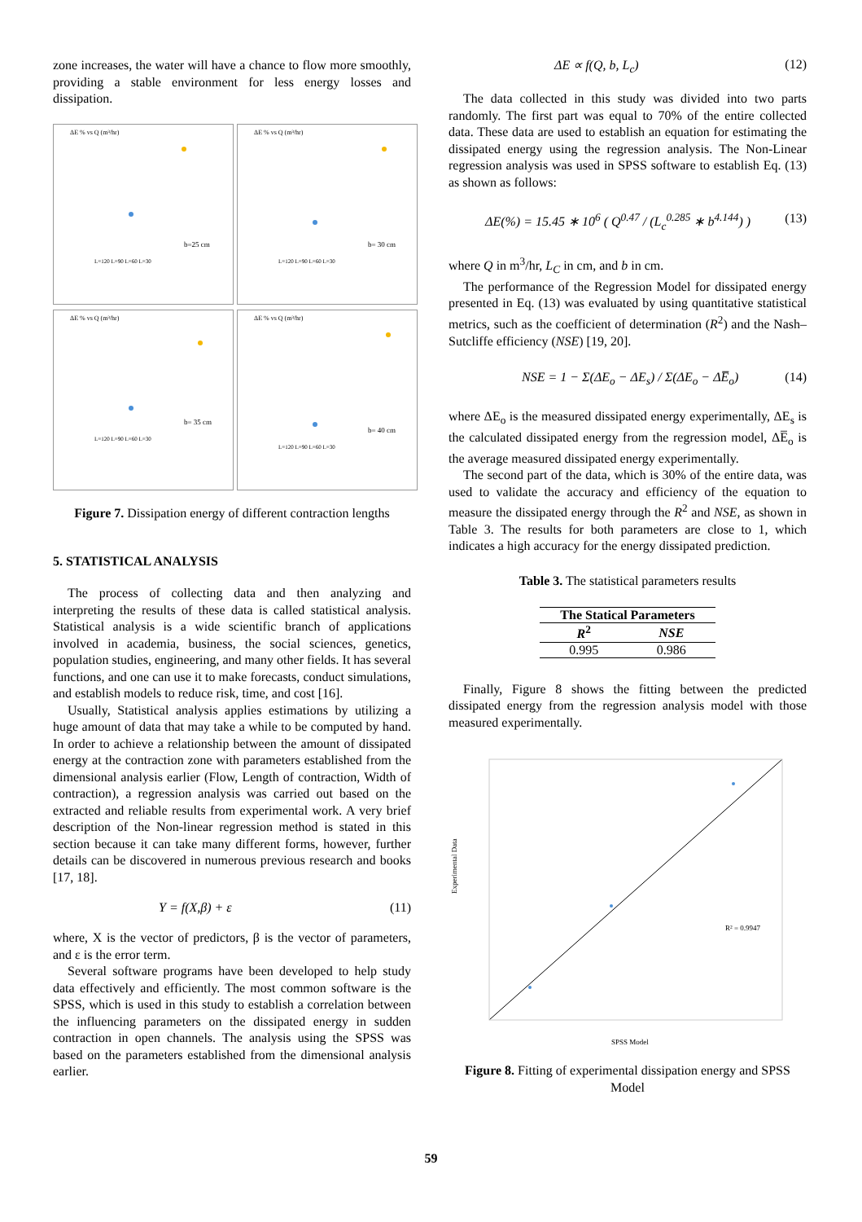zone increases, the water will have a chance to flow more smoothly, providing a stable environment for less energy losses and dissipation.
ΔE % vs Q (m³/hr)
b=25 cm
L=120 L=90 L=60 L=30
ΔE % vs Q (m³/hr)
b= 30 cm
L=120 L=90 L=60 L=30
ΔE % vs Q (m³/hr)
b= 35 cm
L=120 L=90 L=60 L=30
ΔE % vs Q (m³/hr)
b= 40 cm
L=120 L=90 L=60 L=30
Figure 7. Dissipation energy of different contraction lengths
5. STATISTICAL ANALYSIS
The process of collecting data and then analyzing and interpreting the results of these data is called statistical analysis. Statistical analysis is a wide scientific branch of applications involved in academia, business, the social sciences, genetics, population studies, engineering, and many other fields. It has several functions, and one can use it to make forecasts, conduct simulations, and establish models to reduce risk, time, and cost [16].
Usually, Statistical analysis applies estimations by utilizing a huge amount of data that may take a while to be computed by hand. In order to achieve a relationship between the amount of dissipated energy at the contraction zone with parameters established from the dimensional analysis earlier (Flow, Length of contraction, Width of contraction), a regression analysis was carried out based on the extracted and reliable results from experimental work. A very brief description of the Non-linear regression method is stated in this section because it can take many different forms, however, further details can be discovered in numerous previous research and books [17, 18].
Y = f(X,β) + ε (11)
where, X is the vector of predictors, β is the vector of parameters, and ε is the error term.
Several software programs have been developed to help study data effectively and efficiently. The most common software is the SPSS, which is used in this study to establish a correlation between the influencing parameters on the dissipated energy in sudden contraction in open channels. The analysis using the SPSS was based on the parameters established from the dimensional analysis earlier.
ΔE ∝ f(Q, b, L<sub>c</sub>) (12)
The data collected in this study was divided into two parts randomly. The first part was equal to 70% of the entire collected data. These data are used to establish an equation for estimating the dissipated energy using the regression analysis. The Non-Linear regression analysis was used in SPSS software to establish Eq. (13) as shown as follows:
ΔE(%) = 15.45 ∗ 10<sup>6</sup> ( Q<sup>0.47</sup> / (L<sub>c</sub><sup>0.285</sup> ∗ b<sup>4.144</sup>) ) (13)
where Q in m<sup>3</sup>/hr, L<sub>C</sub> in cm, and b in cm.
The performance of the Regression Model for dissipated energy presented in Eq. (13) was evaluated by using quantitative statistical metrics, such as the coefficient of determination (R<sup>2</sup>) and the Nash–Sutcliffe efficiency (NSE) [19, 20].
NSE = 1 − Σ(ΔE<sub>o</sub> − ΔE<sub>s</sub>) / Σ(ΔE<sub>o</sub> − ΔE̅<sub>o</sub>) (14)
where ΔE<sub>o</sub> is the measured dissipated energy experimentally, ΔE<sub>s</sub> is the calculated dissipated energy from the regression model, ΔE̅<sub>o</sub> is the average measured dissipated energy experimentally.
The second part of the data, which is 30% of the entire data, was used to validate the accuracy and efficiency of the equation to measure the dissipated energy through the R<sup>2</sup> and NSE, as shown in Table 3. The results for both parameters are close to 1, which indicates a high accuracy for the energy dissipated prediction.
Table 3. The statistical parameters results
| The Statical Parameters | |
| --- | --- |
| R<sup>2</sup> | NSE |
| 0.995 | 0.986 |
Finally, Figure 8 shows the fitting between the predicted dissipated energy from the regression analysis model with those measured experimentally.
Experimental Data
SPSS Model
R² = 0.9947
Figure 8. Fitting of experimental dissipation energy and SPSS Model
59